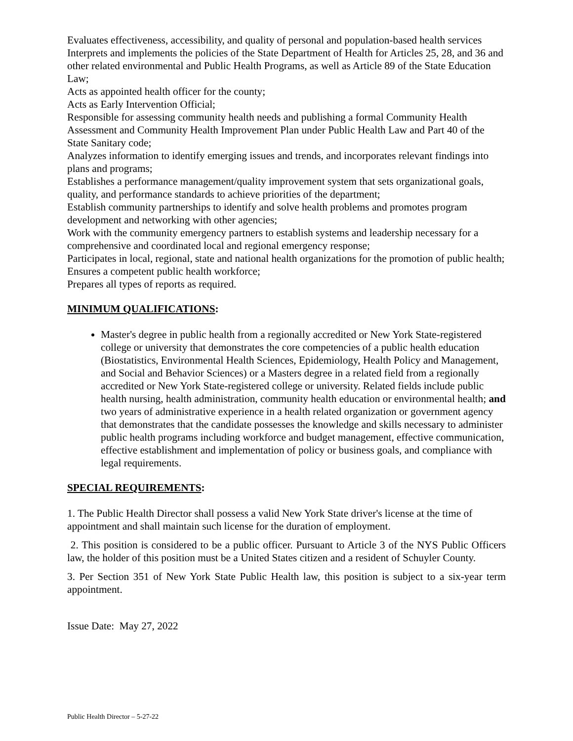Evaluates effectiveness, accessibility, and quality of personal and population-based health services
Interprets and implements the policies of the State Department of Health for Articles 25, 28, and 36 and other related environmental and Public Health Programs, as well as Article 89 of the State Education Law;
Acts as appointed health officer for the county;
Acts as Early Intervention Official;
Responsible for assessing community health needs and publishing a formal Community Health Assessment and Community Health Improvement Plan under Public Health Law and Part 40 of the State Sanitary code;
Analyzes information to identify emerging issues and trends, and incorporates relevant findings into plans and programs;
Establishes a performance management/quality improvement system that sets organizational goals, quality, and performance standards to achieve priorities of the department;
Establish community partnerships to identify and solve health problems and promotes program development and networking with other agencies;
Work with the community emergency partners to establish systems and leadership necessary for a comprehensive and coordinated local and regional emergency response;
Participates in local, regional, state and national health organizations for the promotion of public health;
Ensures a competent public health workforce;
Prepares all types of reports as required.
MINIMUM QUALIFICATIONS:
Master's degree in public health from a regionally accredited or New York State-registered college or university that demonstrates the core competencies of a public health education (Biostatistics, Environmental Health Sciences, Epidemiology, Health Policy and Management, and Social and Behavior Sciences) or a Masters degree in a related field from a regionally accredited or New York State-registered college or university. Related fields include public health nursing, health administration, community health education or environmental health; and two years of administrative experience in a health related organization or government agency that demonstrates that the candidate possesses the knowledge and skills necessary to administer public health programs including workforce and budget management, effective communication, effective establishment and implementation of policy or business goals, and compliance with legal requirements.
SPECIAL REQUIREMENTS:
1. The Public Health Director shall possess a valid New York State driver's license at the time of appointment and shall maintain such license for the duration of employment.
2. This position is considered to be a public officer. Pursuant to Article 3 of the NYS Public Officers law, the holder of this position must be a United States citizen and a resident of Schuyler County.
3. Per Section 351 of New York State Public Health law, this position is subject to a six-year term appointment.
Issue Date: May 27, 2022
Public Health Director – 5-27-22